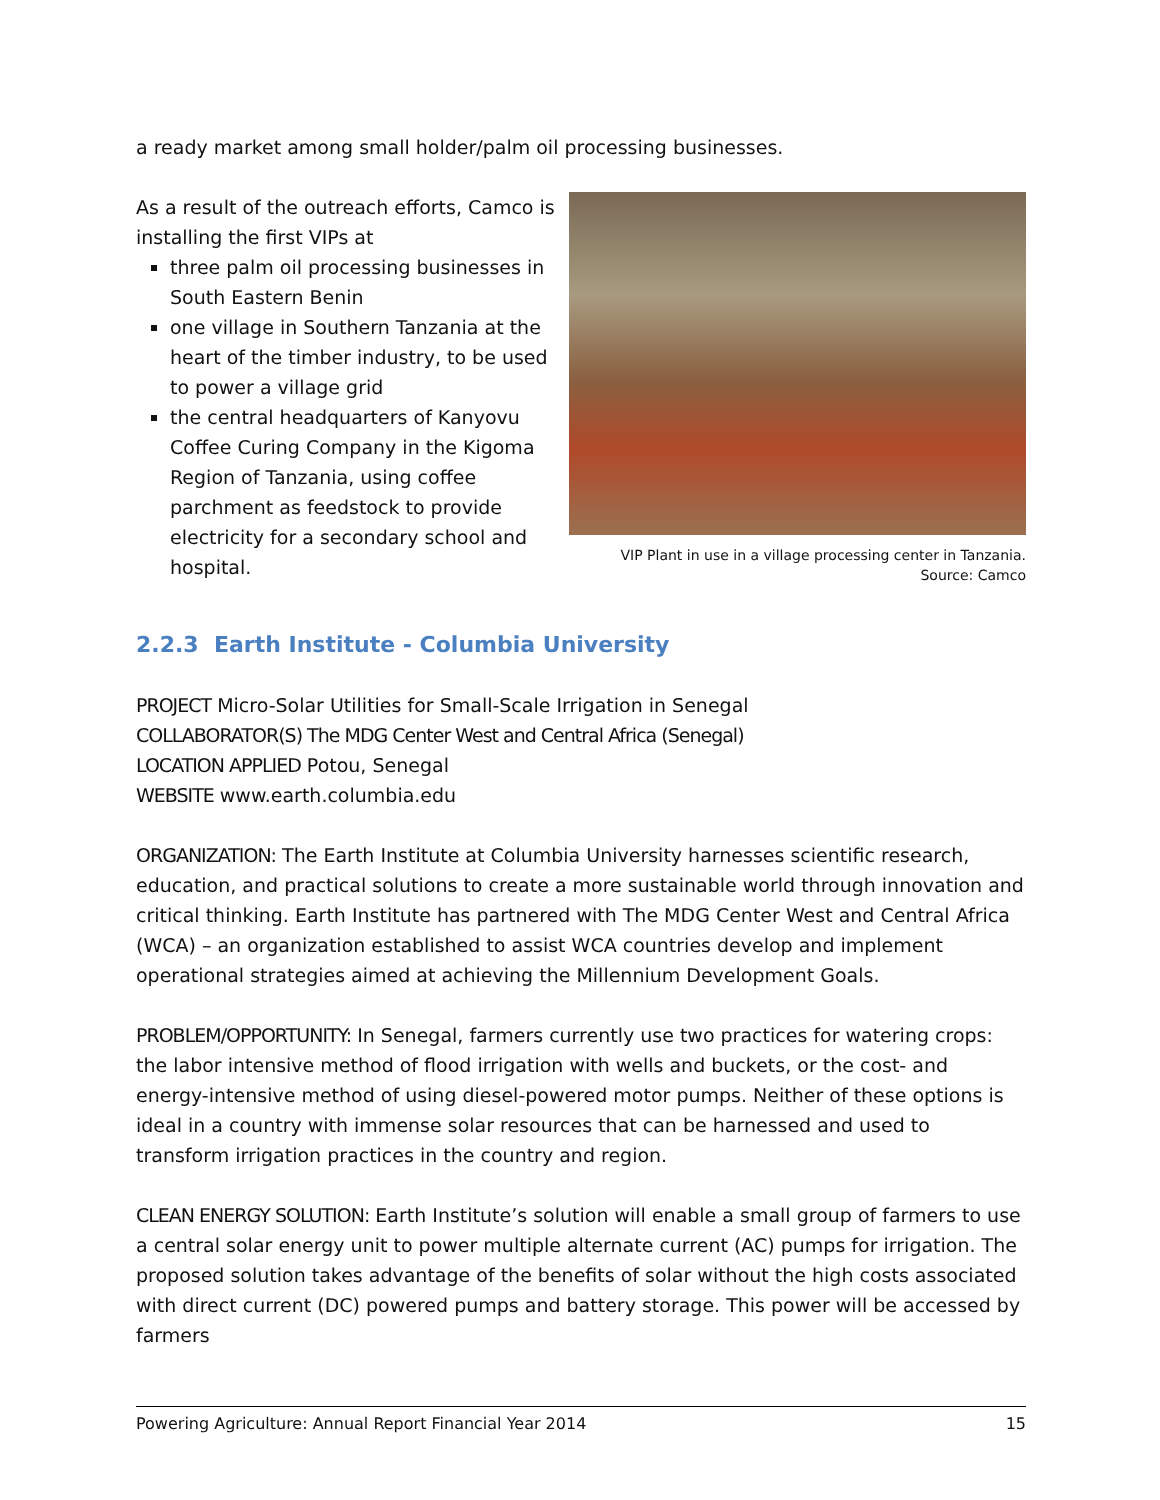a ready market among small holder/palm oil processing businesses.
As a result of the outreach efforts, Camco is installing the first VIPs at
three palm oil processing businesses in South Eastern Benin
one village in Southern Tanzania at the heart of the timber industry, to be used to power a village grid
the central headquarters of Kanyovu Coffee Curing Company in the Kigoma Region of Tanzania, using coffee parchment as feedstock to provide electricity for a secondary school and hospital.
VIP Plant in use in a village processing center in Tanzania.
Source: Camco
2.2.3 Earth Institute - Columbia University
PROJECT Micro-Solar Utilities for Small-Scale Irrigation in Senegal
COLLABORATOR(S) The MDG Center West and Central Africa (Senegal)
LOCATION APPLIED Potou, Senegal
WEBSITE www.earth.columbia.edu
ORGANIZATION: The Earth Institute at Columbia University harnesses scientific research, education, and practical solutions to create a more sustainable world through innovation and critical thinking. Earth Institute has partnered with The MDG Center West and Central Africa (WCA) – an organization established to assist WCA countries develop and implement operational strategies aimed at achieving the Millennium Development Goals.
PROBLEM/OPPORTUNITY: In Senegal, farmers currently use two practices for watering crops: the labor intensive method of flood irrigation with wells and buckets, or the cost- and energy-intensive method of using diesel-powered motor pumps. Neither of these options is ideal in a country with immense solar resources that can be harnessed and used to transform irrigation practices in the country and region.
CLEAN ENERGY SOLUTION: Earth Institute’s solution will enable a small group of farmers to use a central solar energy unit to power multiple alternate current (AC) pumps for irrigation. The proposed solution takes advantage of the benefits of solar without the high costs associated with direct current (DC) powered pumps and battery storage. This power will be accessed by farmers
Powering Agriculture: Annual Report Financial Year 2014 15